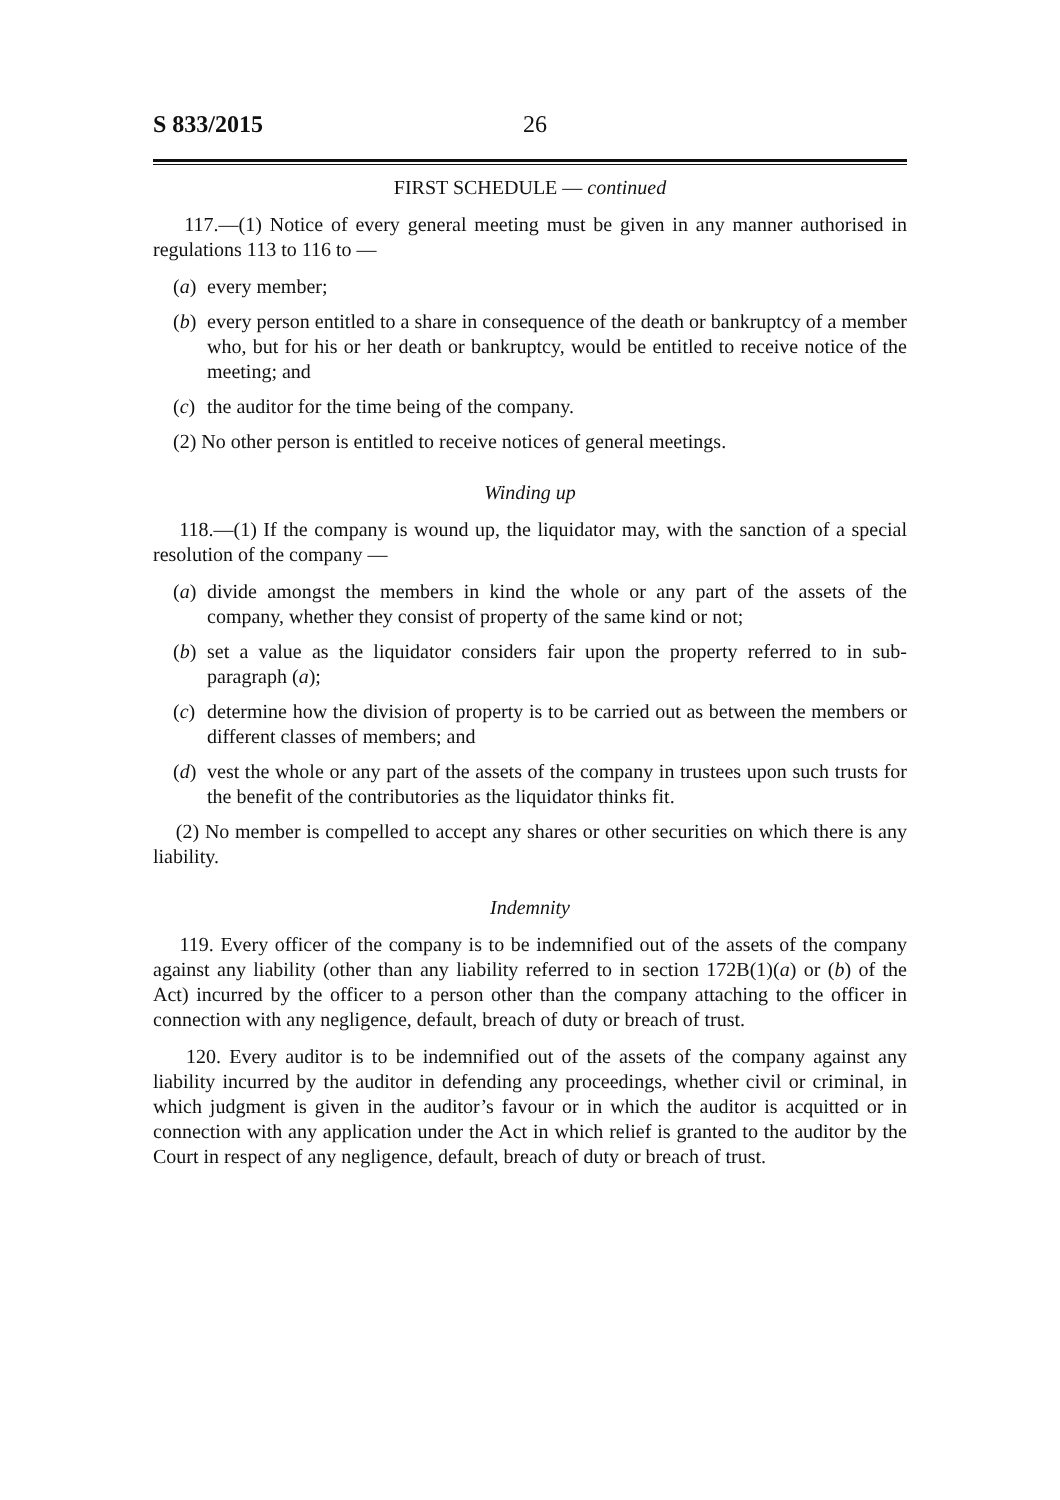S 833/2015 26
FIRST SCHEDULE — continued
117.—(1) Notice of every general meeting must be given in any manner authorised in regulations 113 to 116 to —
(a) every member;
(b) every person entitled to a share in consequence of the death or bankruptcy of a member who, but for his or her death or bankruptcy, would be entitled to receive notice of the meeting; and
(c) the auditor for the time being of the company.
(2) No other person is entitled to receive notices of general meetings.
Winding up
118.—(1) If the company is wound up, the liquidator may, with the sanction of a special resolution of the company —
(a) divide amongst the members in kind the whole or any part of the assets of the company, whether they consist of property of the same kind or not;
(b) set a value as the liquidator considers fair upon the property referred to in sub-paragraph (a);
(c) determine how the division of property is to be carried out as between the members or different classes of members; and
(d) vest the whole or any part of the assets of the company in trustees upon such trusts for the benefit of the contributories as the liquidator thinks fit.
(2) No member is compelled to accept any shares or other securities on which there is any liability.
Indemnity
119. Every officer of the company is to be indemnified out of the assets of the company against any liability (other than any liability referred to in section 172B(1)(a) or (b) of the Act) incurred by the officer to a person other than the company attaching to the officer in connection with any negligence, default, breach of duty or breach of trust.
120. Every auditor is to be indemnified out of the assets of the company against any liability incurred by the auditor in defending any proceedings, whether civil or criminal, in which judgment is given in the auditor’s favour or in which the auditor is acquitted or in connection with any application under the Act in which relief is granted to the auditor by the Court in respect of any negligence, default, breach of duty or breach of trust.